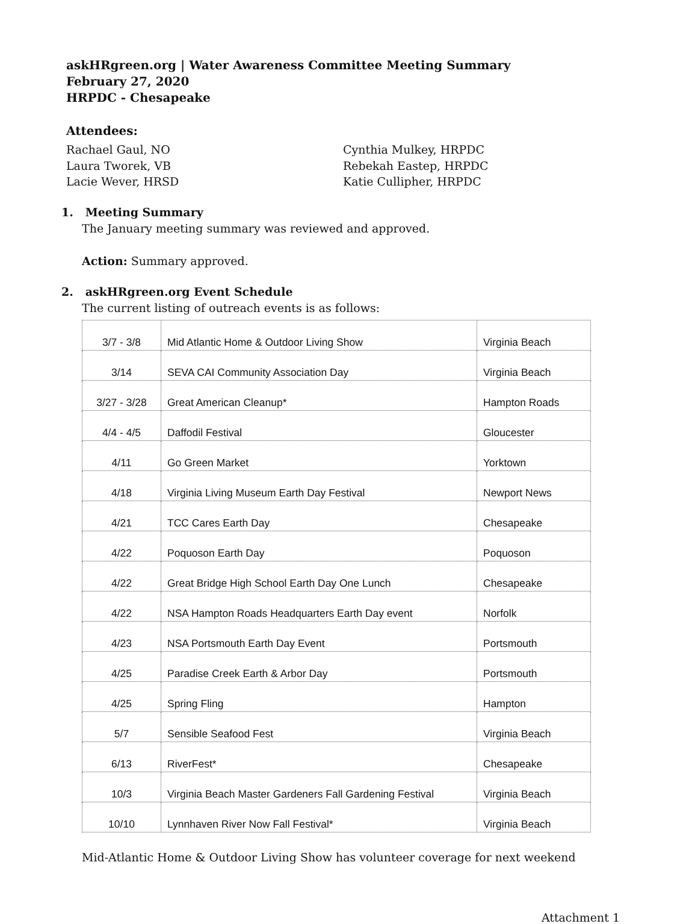askHRgreen.org | Water Awareness Committee Meeting Summary
February 27, 2020
HRPDC - Chesapeake
Attendees:
Rachael Gaul, NO
Laura Tworek, VB
Lacie Wever, HRSD
Cynthia Mulkey, HRPDC
Rebekah Eastep, HRPDC
Katie Cullipher, HRPDC
1. Meeting Summary
The January meeting summary was reviewed and approved.
Action: Summary approved.
2. askHRgreen.org Event Schedule
The current listing of outreach events is as follows:
| 3/7 - 3/8 | Mid Atlantic Home & Outdoor Living Show | Virginia Beach |
| 3/14 | SEVA CAI Community Association Day | Virginia Beach |
| 3/27 - 3/28 | Great American Cleanup* | Hampton Roads |
| 4/4 - 4/5 | Daffodil Festival | Gloucester |
| 4/11 | Go Green Market | Yorktown |
| 4/18 | Virginia Living Museum Earth Day Festival | Newport News |
| 4/21 | TCC Cares Earth Day | Chesapeake |
| 4/22 | Poquoson Earth Day | Poquoson |
| 4/22 | Great Bridge High School Earth Day One Lunch | Chesapeake |
| 4/22 | NSA Hampton Roads Headquarters Earth Day event | Norfolk |
| 4/23 | NSA Portsmouth Earth Day Event | Portsmouth |
| 4/25 | Paradise Creek Earth & Arbor Day | Portsmouth |
| 4/25 | Spring Fling | Hampton |
| 5/7 | Sensible Seafood Fest | Virginia Beach |
| 6/13 | RiverFest* | Chesapeake |
| 10/3 | Virginia Beach Master Gardeners Fall Gardening Festival | Virginia Beach |
| 10/10 | Lynnhaven River Now Fall Festival* | Virginia Beach |
Mid-Atlantic Home & Outdoor Living Show has volunteer coverage for next weekend
Attachment 1